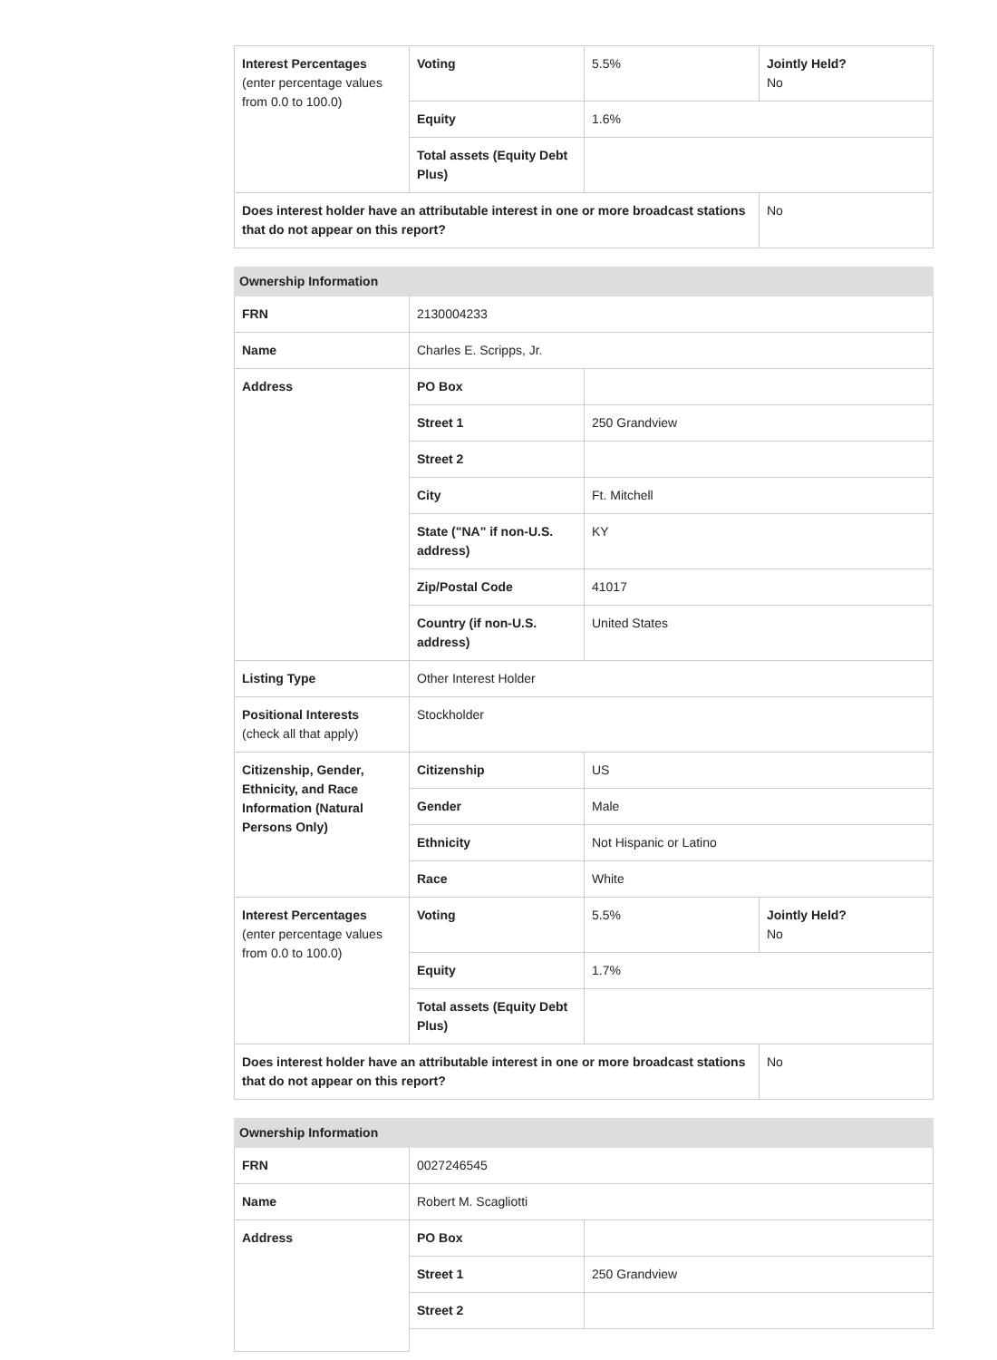| Interest Percentages (enter percentage values from 0.0 to 100.0) | Voting | 5.5% | Jointly Held? No |
| | Equity | 1.6% | |
| | Total assets (Equity Debt Plus) | | |
| Does interest holder have an attributable interest in one or more broadcast stations that do not appear on this report? | | | No |
| Ownership Information | | | |
| --- | --- | --- | --- |
| FRN | 2130004233 | | |
| Name | Charles E. Scripps, Jr. | | |
| Address | PO Box | | |
| | Street 1 | 250 Grandview | |
| | Street 2 | | |
| | City | Ft. Mitchell | |
| | State ("NA" if non-U.S. address) | KY | |
| | Zip/Postal Code | 41017 | |
| | Country (if non-U.S. address) | United States | |
| Listing Type | Other Interest Holder | | |
| Positional Interests (check all that apply) | Stockholder | | |
| Citizenship, Gender, Ethnicity, and Race Information (Natural Persons Only) | Citizenship | US | |
| | Gender | Male | |
| | Ethnicity | Not Hispanic or Latino | |
| | Race | White | |
| Interest Percentages (enter percentage values from 0.0 to 100.0) | Voting | 5.5% | Jointly Held? No |
| | Equity | 1.7% | |
| | Total assets (Equity Debt Plus) | | |
| Does interest holder have an attributable interest in one or more broadcast stations that do not appear on this report? | | | No |
| Ownership Information | | |
| --- | --- | --- |
| FRN | 0027246545 | |
| Name | Robert M. Scagliotti | |
| Address | PO Box | |
| | Street 1 | 250 Grandview |
| | Street 2 | |